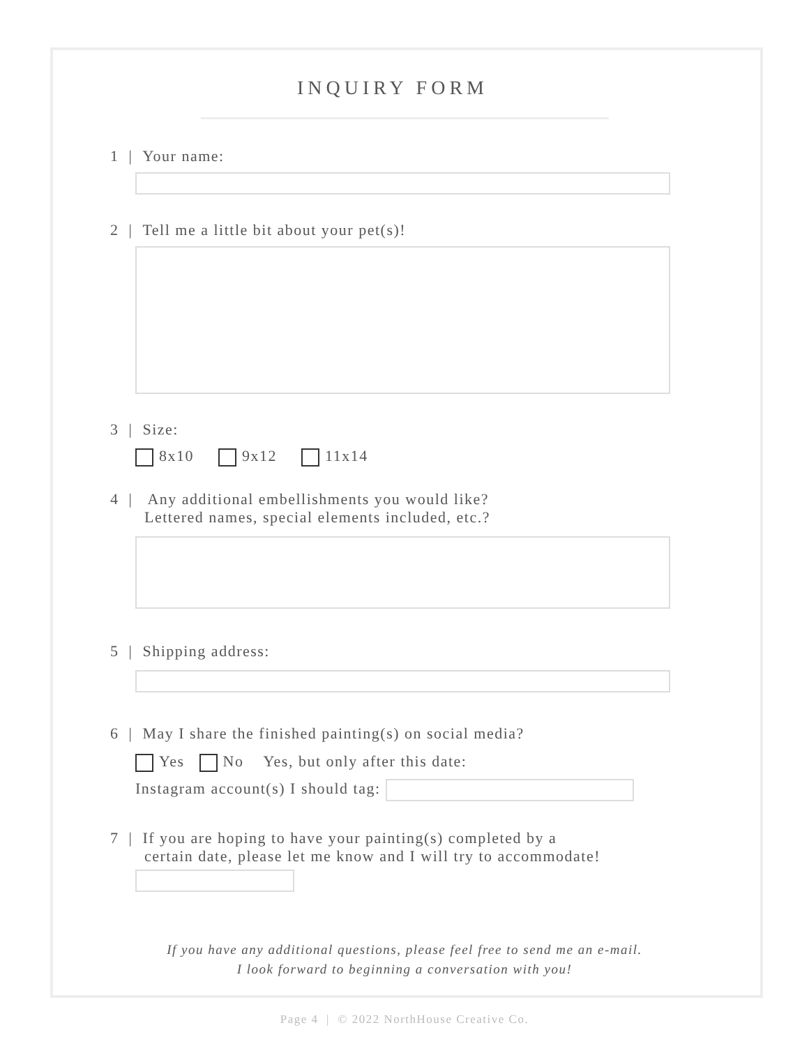INQUIRY FORM
1 | Your name:
2 | Tell me a little bit about your pet(s)!
3 | Size:
8x10 9x12 11x14
4 | Any additional embellishments you would like?
Lettered names, special elements included, etc.?
5 | Shipping address:
6 | May I share the finished painting(s) on social media?
Yes No Yes, but only after this date:
Instagram account(s) I should tag:
7 | If you are hoping to have your painting(s) completed by a
certain date, please let me know and I will try to accommodate!
If you have any additional questions, please feel free to send me an e-mail.
I look forward to beginning a conversation with you!
Page 4 | © 2022 NorthHouse Creative Co.